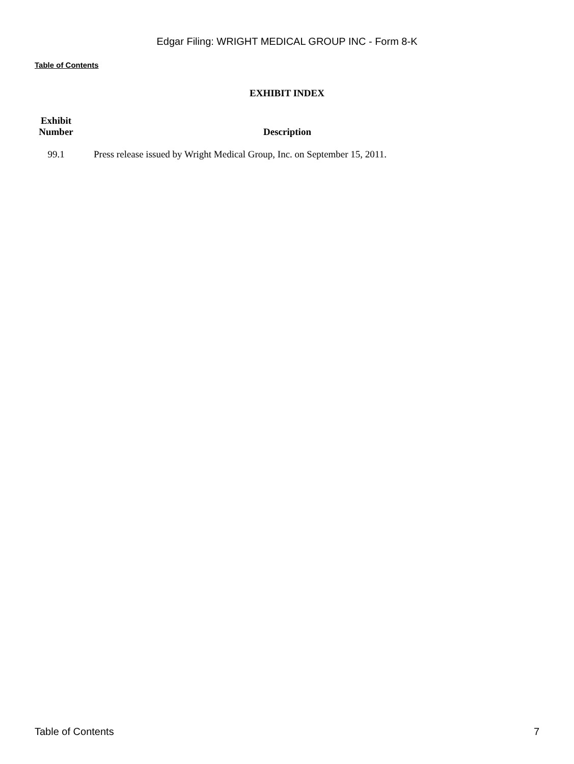Edgar Filing: WRIGHT MEDICAL GROUP INC - Form 8-K
Table of Contents
EXHIBIT INDEX
| Exhibit Number | Description |
| --- | --- |
| 99.1 | Press release issued by Wright Medical Group, Inc. on September 15, 2011. |
Table of Contents 7